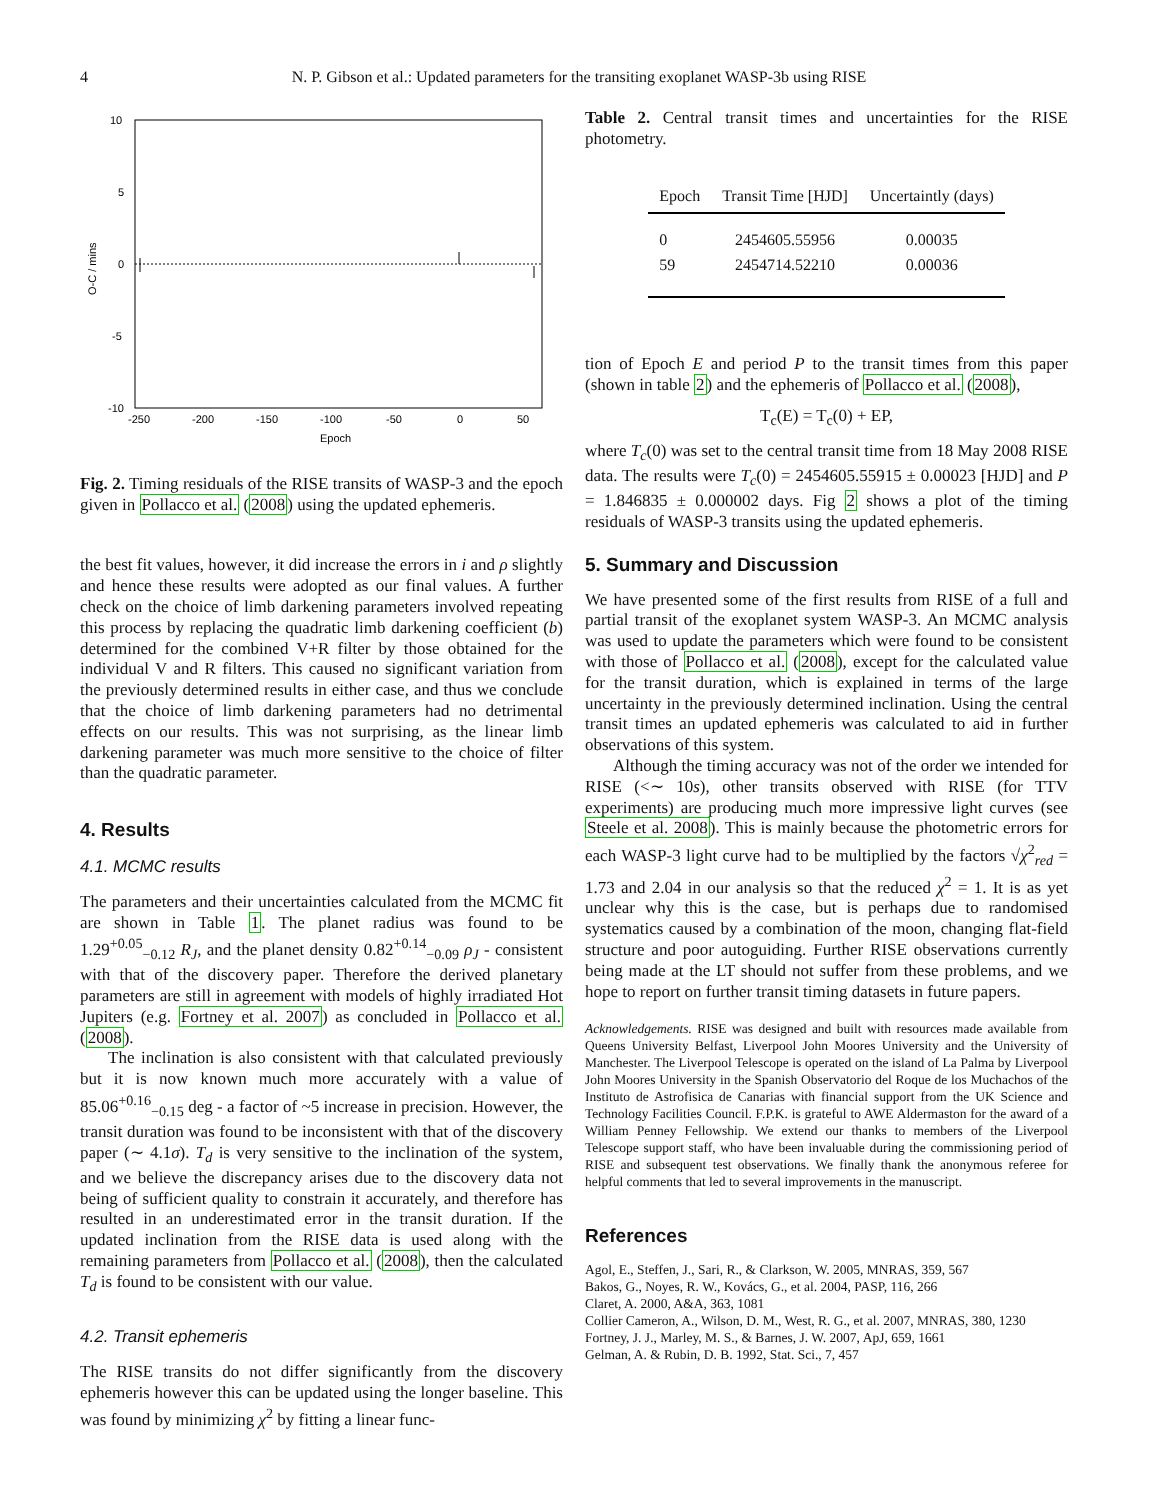4 N. P. Gibson et al.: Updated parameters for the transiting exoplanet WASP-3b using RISE
10
5
0
-5
-10
-250
-200
-150
-100
-50
0
50
Epoch
O-C / mins
Fig. 2. Timing residuals of the RISE transits of WASP-3 and the epoch given in Pollacco et al. (2008) using the updated ephemeris.
the best fit values, however, it did increase the errors in i and ρ slightly and hence these results were adopted as our final values. A further check on the choice of limb darkening parameters involved repeating this process by replacing the quadratic limb darkening coefficient (b) determined for the combined V+R filter by those obtained for the individual V and R filters. This caused no significant variation from the previously determined results in either case, and thus we conclude that the choice of limb darkening parameters had no detrimental effects on our results. This was not surprising, as the linear limb darkening parameter was much more sensitive to the choice of filter than the quadratic parameter.
4. Results
4.1. MCMC results
The parameters and their uncertainties calculated from the MCMC fit are shown in Table 1. The planet radius was found to be 1.29<sup>+0.05</sup><sub>−0.12</sub> R<sub>J</sub>, and the planet density 0.82<sup>+0.14</sup><sub>−0.09</sub> ρ<sub>J</sub> - consistent with that of the discovery paper. Therefore the derived planetary parameters are still in agreement with models of highly irradiated Hot Jupiters (e.g. Fortney et al. 2007) as concluded in Pollacco et al. (2008).
The inclination is also consistent with that calculated previously but it is now known much more accurately with a value of 85.06<sup>+0.16</sup><sub>−0.15</sub> deg - a factor of ~5 increase in precision. However, the transit duration was found to be inconsistent with that of the discovery paper (∼ 4.1σ). T<sub>d</sub> is very sensitive to the inclination of the system, and we believe the discrepancy arises due to the discovery data not being of sufficient quality to constrain it accurately, and therefore has resulted in an underestimated error in the transit duration. If the updated inclination from the RISE data is used along with the remaining parameters from Pollacco et al. (2008), then the calculated T<sub>d</sub> is found to be consistent with our value.
4.2. Transit ephemeris
The RISE transits do not differ significantly from the discovery ephemeris however this can be updated using the longer baseline. This was found by minimizing χ<sup>2</sup> by fitting a linear func-
Table 2. Central transit times and uncertainties for the RISE photometry.
| Epoch | Transit Time [HJD] | Uncertaintly (days) |
| --- | --- | --- |
| 0 | 2454605.55956 | 0.00035 |
| 59 | 2454714.52210 | 0.00036 |
tion of Epoch E and period P to the transit times from this paper (shown in table 2) and the ephemeris of Pollacco et al. (2008),
T<sub>c</sub>(E) = T<sub>c</sub>(0) + EP,
where T<sub>c</sub>(0) was set to the central transit time from 18 May 2008 RISE data. The results were T<sub>c</sub>(0) = 2454605.55915 ± 0.00023 [HJD] and P = 1.846835 ± 0.000002 days. Fig 2 shows a plot of the timing residuals of WASP-3 transits using the updated ephemeris.
5. Summary and Discussion
We have presented some of the first results from RISE of a full and partial transit of the exoplanet system WASP-3. An MCMC analysis was used to update the parameters which were found to be consistent with those of Pollacco et al. (2008), except for the calculated value for the transit duration, which is explained in terms of the large uncertainty in the previously determined inclination. Using the central transit times an updated ephemeris was calculated to aid in further observations of this system.
Although the timing accuracy was not of the order we intended for RISE (<∼ 10s), other transits observed with RISE (for TTV experiments) are producing much more impressive light curves (see Steele et al. 2008). This is mainly because the photometric errors for each WASP-3 light curve had to be multiplied by the factors √χ<sup>2</sup><sub>red</sub> = 1.73 and 2.04 in our analysis so that the reduced χ<sup>2</sup> = 1. It is as yet unclear why this is the case, but is perhaps due to randomised systematics caused by a combination of the moon, changing flat-field structure and poor autoguiding. Further RISE observations currently being made at the LT should not suffer from these problems, and we hope to report on further transit timing datasets in future papers.
Acknowledgements. RISE was designed and built with resources made available from Queens University Belfast, Liverpool John Moores University and the University of Manchester. The Liverpool Telescope is operated on the island of La Palma by Liverpool John Moores University in the Spanish Observatorio del Roque de los Muchachos of the Instituto de Astrofisica de Canarias with financial support from the UK Science and Technology Facilities Council. F.P.K. is grateful to AWE Aldermaston for the award of a William Penney Fellowship. We extend our thanks to members of the Liverpool Telescope support staff, who have been invaluable during the commissioning period of RISE and subsequent test observations. We finally thank the anonymous referee for helpful comments that led to several improvements in the manuscript.
References
Agol, E., Steffen, J., Sari, R., & Clarkson, W. 2005, MNRAS, 359, 567
Bakos, G., Noyes, R. W., Kovács, G., et al. 2004, PASP, 116, 266
Claret, A. 2000, A&A, 363, 1081
Collier Cameron, A., Wilson, D. M., West, R. G., et al. 2007, MNRAS, 380, 1230
Fortney, J. J., Marley, M. S., & Barnes, J. W. 2007, ApJ, 659, 1661
Gelman, A. & Rubin, D. B. 1992, Stat. Sci., 7, 457